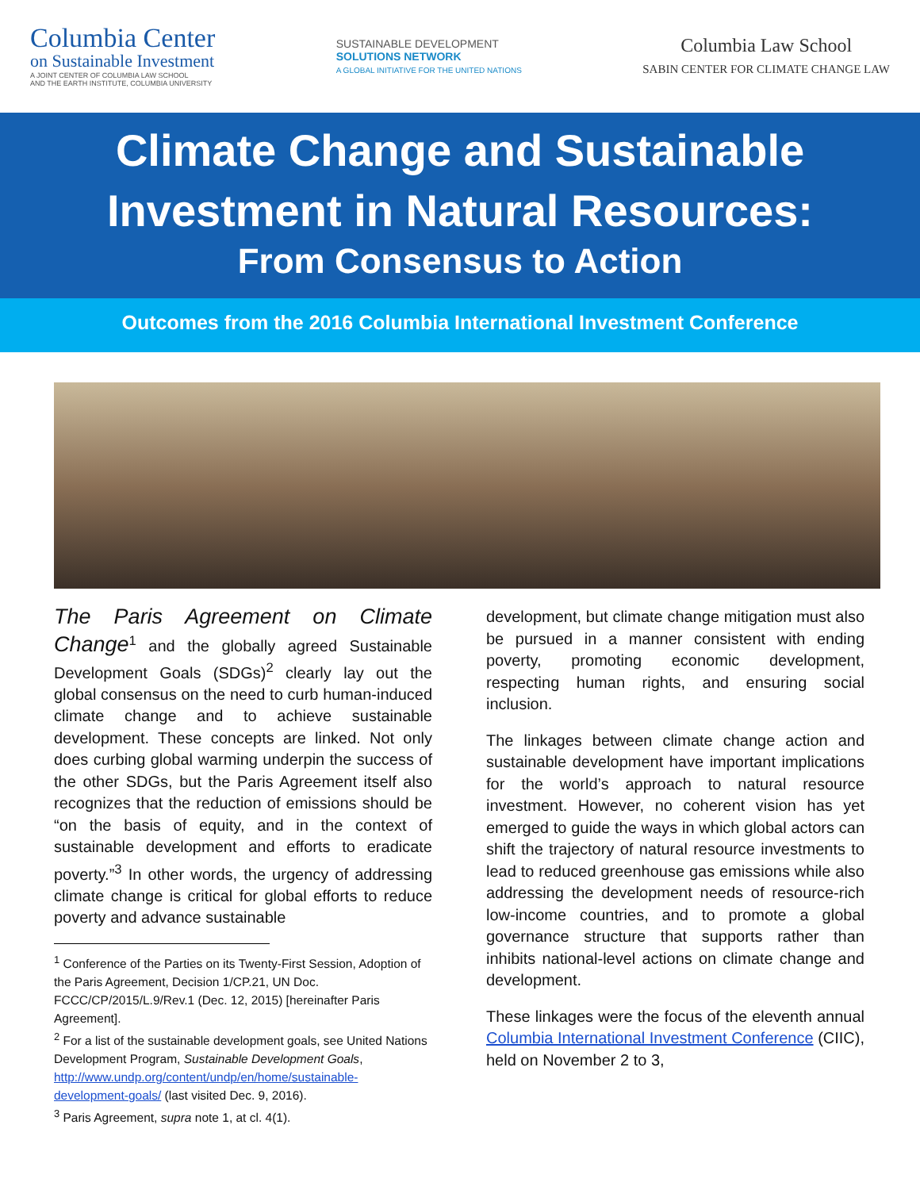Columbia Center
on Sustainable Investment
A JOINT CENTER OF COLUMBIA LAW SCHOOL
AND THE EARTH INSTITUTE, COLUMBIA UNIVERSITY
SUSTAINABLE DEVELOPMENT
SOLUTIONS NETWORK
A GLOBAL INITIATIVE FOR THE UNITED NATIONS
Columbia Law School
SABIN CENTER FOR CLIMATE CHANGE LAW
Climate Change and Sustainable
Investment in Natural Resources:
From Consensus to Action
Outcomes from the 2016 Columbia International Investment Conference
The Paris Agreement on Climate Change<sup>1</sup> and the globally agreed Sustainable Development Goals (SDGs)<sup>2</sup> clearly lay out the global consensus on the need to curb human-induced climate change and to achieve sustainable development. These concepts are linked. Not only does curbing global warming underpin the success of the other SDGs, but the Paris Agreement itself also recognizes that the reduction of emissions should be “on the basis of equity, and in the context of sustainable development and efforts to eradicate poverty.”<sup>3</sup> In other words, the urgency of addressing climate change is critical for global efforts to reduce poverty and advance sustainable
<sup>1</sup> Conference of the Parties on its Twenty-First Session, Adoption of the Paris Agreement, Decision 1/CP.21, UN Doc. FCCC/CP/2015/L.9/Rev.1 (Dec. 12, 2015) [hereinafter Paris Agreement].
<sup>2</sup> For a list of the sustainable development goals, see United Nations Development Program, Sustainable Development Goals, http://www.undp.org/content/undp/en/home/sustainable-development-goals/ (last visited Dec. 9, 2016).
<sup>3</sup> Paris Agreement, supra note 1, at cl. 4(1).
development, but climate change mitigation must also be pursued in a manner consistent with ending poverty, promoting economic development, respecting human rights, and ensuring social inclusion.
The linkages between climate change action and sustainable development have important implications for the world’s approach to natural resource investment. However, no coherent vision has yet emerged to guide the ways in which global actors can shift the trajectory of natural resource investments to lead to reduced greenhouse gas emissions while also addressing the development needs of resource-rich low-income countries, and to promote a global governance structure that supports rather than inhibits national-level actions on climate change and development.
These linkages were the focus of the eleventh annual Columbia International Investment Conference (CIIC), held on November 2 to 3,